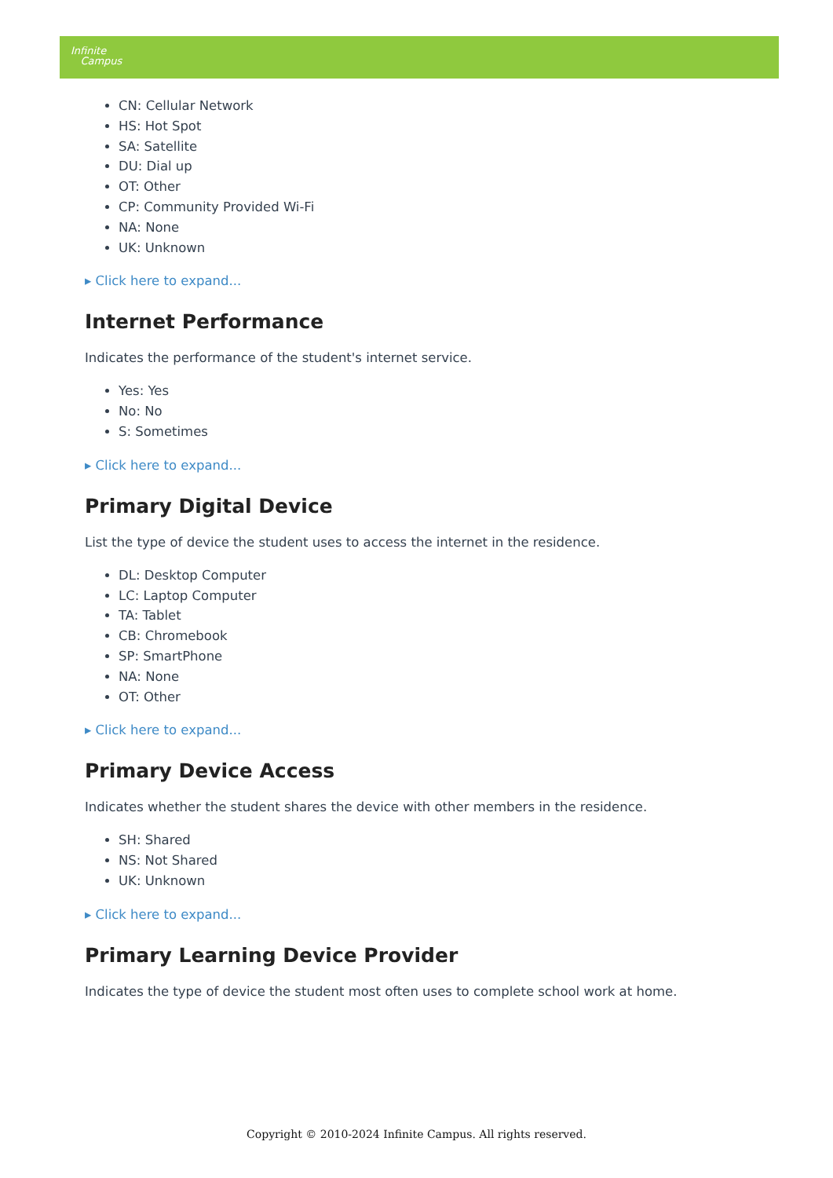Infinite
Campus
CN: Cellular Network
HS: Hot Spot
SA: Satellite
DU: Dial up
OT: Other
CP: Community Provided Wi-Fi
NA: None
UK: Unknown
▸ Click here to expand...
Internet Performance
Indicates the performance of the student's internet service.
Yes: Yes
No: No
S: Sometimes
▸ Click here to expand...
Primary Digital Device
List the type of device the student uses to access the internet in the residence.
DL: Desktop Computer
LC: Laptop Computer
TA: Tablet
CB: Chromebook
SP: SmartPhone
NA: None
OT: Other
▸ Click here to expand...
Primary Device Access
Indicates whether the student shares the device with other members in the residence.
SH: Shared
NS: Not Shared
UK: Unknown
▸ Click here to expand...
Primary Learning Device Provider
Indicates the type of device the student most often uses to complete school work at home.
Copyright © 2010-2024 Infinite Campus. All rights reserved.